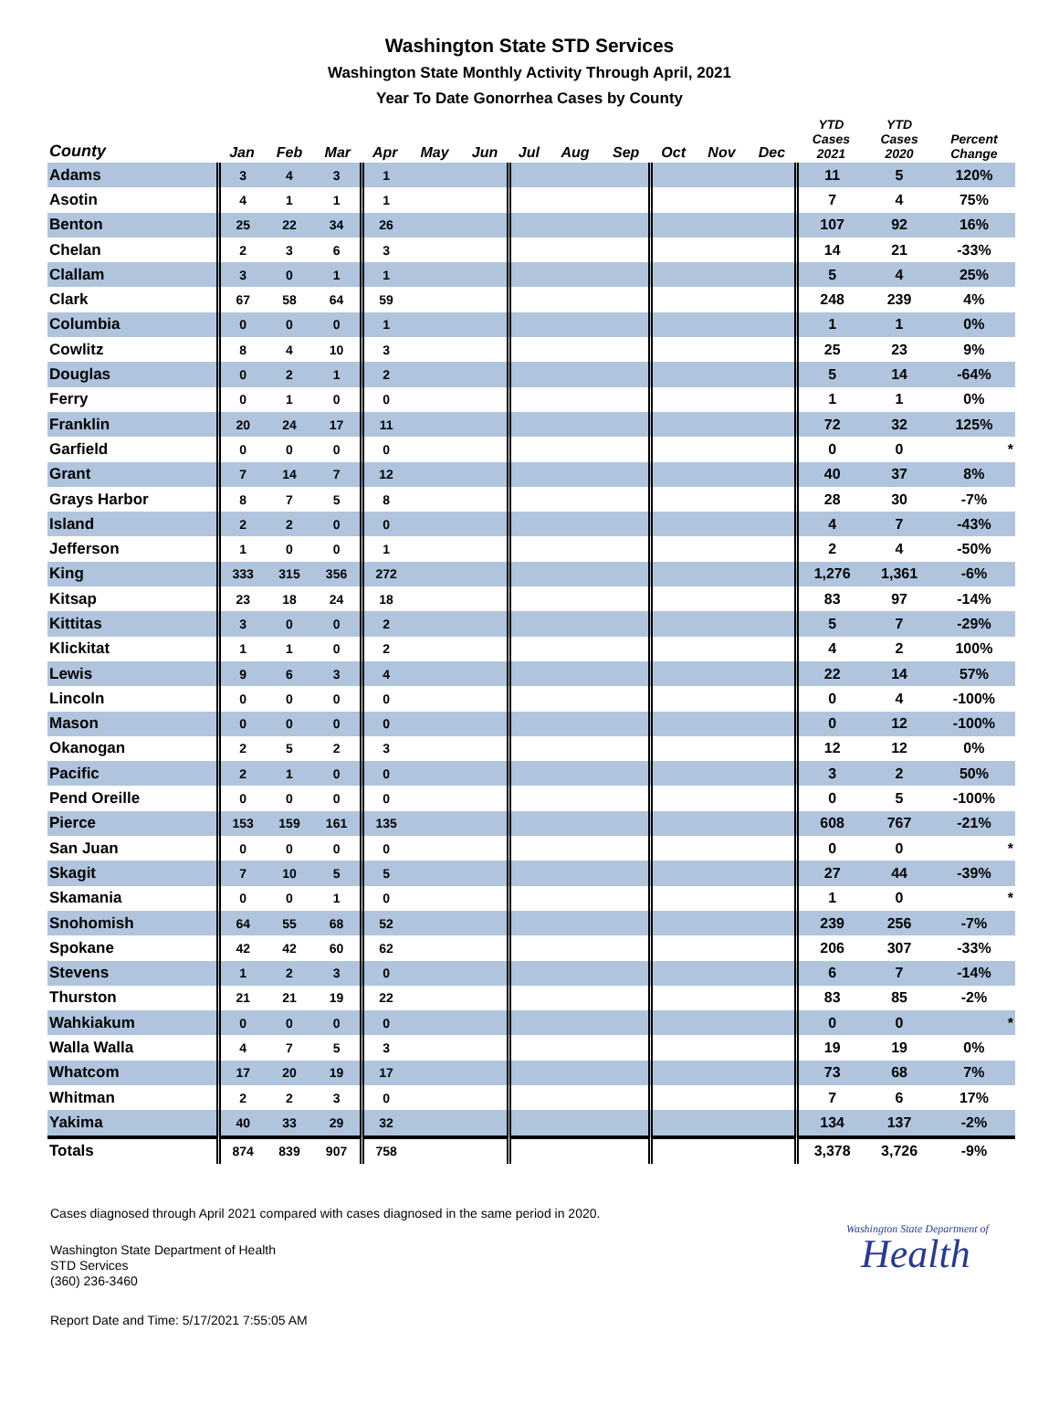Washington State STD Services
Washington State Monthly Activity Through April, 2021
Year To Date Gonorrhea Cases by County
| County | Jan | Feb | Mar | Apr | May | Jun | Jul | Aug | Sep | Oct | Nov | Dec | YTD Cases 2021 | YTD Cases 2020 | Percent Change |
| --- | --- | --- | --- | --- | --- | --- | --- | --- | --- | --- | --- | --- | --- | --- | --- |
| Adams | 3 | 4 | 3 | 1 | | | | | | | | | 11 | 5 | 120% |
| Asotin | 4 | 1 | 1 | 1 | | | | | | | | | 7 | 4 | 75% |
| Benton | 25 | 22 | 34 | 26 | | | | | | | | | 107 | 92 | 16% |
| Chelan | 2 | 3 | 6 | 3 | | | | | | | | | 14 | 21 | -33% |
| Clallam | 3 | 0 | 1 | 1 | | | | | | | | | 5 | 4 | 25% |
| Clark | 67 | 58 | 64 | 59 | | | | | | | | | 248 | 239 | 4% |
| Columbia | 0 | 0 | 0 | 1 | | | | | | | | | 1 | 1 | 0% |
| Cowlitz | 8 | 4 | 10 | 3 | | | | | | | | | 25 | 23 | 9% |
| Douglas | 0 | 2 | 1 | 2 | | | | | | | | | 5 | 14 | -64% |
| Ferry | 0 | 1 | 0 | 0 | | | | | | | | | 1 | 1 | 0% |
| Franklin | 20 | 24 | 17 | 11 | | | | | | | | | 72 | 32 | 125% |
| Garfield | 0 | 0 | 0 | 0 | | | | | | | | | 0 | 0 | * |
| Grant | 7 | 14 | 7 | 12 | | | | | | | | | 40 | 37 | 8% |
| Grays Harbor | 8 | 7 | 5 | 8 | | | | | | | | | 28 | 30 | -7% |
| Island | 2 | 2 | 0 | 0 | | | | | | | | | 4 | 7 | -43% |
| Jefferson | 1 | 0 | 0 | 1 | | | | | | | | | 2 | 4 | -50% |
| King | 333 | 315 | 356 | 272 | | | | | | | | | 1,276 | 1,361 | -6% |
| Kitsap | 23 | 18 | 24 | 18 | | | | | | | | | 83 | 97 | -14% |
| Kittitas | 3 | 0 | 0 | 2 | | | | | | | | | 5 | 7 | -29% |
| Klickitat | 1 | 1 | 0 | 2 | | | | | | | | | 4 | 2 | 100% |
| Lewis | 9 | 6 | 3 | 4 | | | | | | | | | 22 | 14 | 57% |
| Lincoln | 0 | 0 | 0 | 0 | | | | | | | | | 0 | 4 | -100% |
| Mason | 0 | 0 | 0 | 0 | | | | | | | | | 0 | 12 | -100% |
| Okanogan | 2 | 5 | 2 | 3 | | | | | | | | | 12 | 12 | 0% |
| Pacific | 2 | 1 | 0 | 0 | | | | | | | | | 3 | 2 | 50% |
| Pend Oreille | 0 | 0 | 0 | 0 | | | | | | | | | 0 | 5 | -100% |
| Pierce | 153 | 159 | 161 | 135 | | | | | | | | | 608 | 767 | -21% |
| San Juan | 0 | 0 | 0 | 0 | | | | | | | | | 0 | 0 | * |
| Skagit | 7 | 10 | 5 | 5 | | | | | | | | | 27 | 44 | -39% |
| Skamania | 0 | 0 | 1 | 0 | | | | | | | | | 1 | 0 | * |
| Snohomish | 64 | 55 | 68 | 52 | | | | | | | | | 239 | 256 | -7% |
| Spokane | 42 | 42 | 60 | 62 | | | | | | | | | 206 | 307 | -33% |
| Stevens | 1 | 2 | 3 | 0 | | | | | | | | | 6 | 7 | -14% |
| Thurston | 21 | 21 | 19 | 22 | | | | | | | | | 83 | 85 | -2% |
| Wahkiakum | 0 | 0 | 0 | 0 | | | | | | | | | 0 | 0 | * |
| Walla Walla | 4 | 7 | 5 | 3 | | | | | | | | | 19 | 19 | 0% |
| Whatcom | 17 | 20 | 19 | 17 | | | | | | | | | 73 | 68 | 7% |
| Whitman | 2 | 2 | 3 | 0 | | | | | | | | | 7 | 6 | 17% |
| Yakima | 40 | 33 | 29 | 32 | | | | | | | | | 134 | 137 | -2% |
| Totals | 874 | 839 | 907 | 758 | | | | | | | | | 3,378 | 3,726 | -9% |
Cases diagnosed through April 2021 compared with cases diagnosed in the same period in 2020.
Washington State Department of Health
STD Services
(360) 236-3460
Report Date and Time: 5/17/2021 7:55:05 AM
Washington State Department of
Health